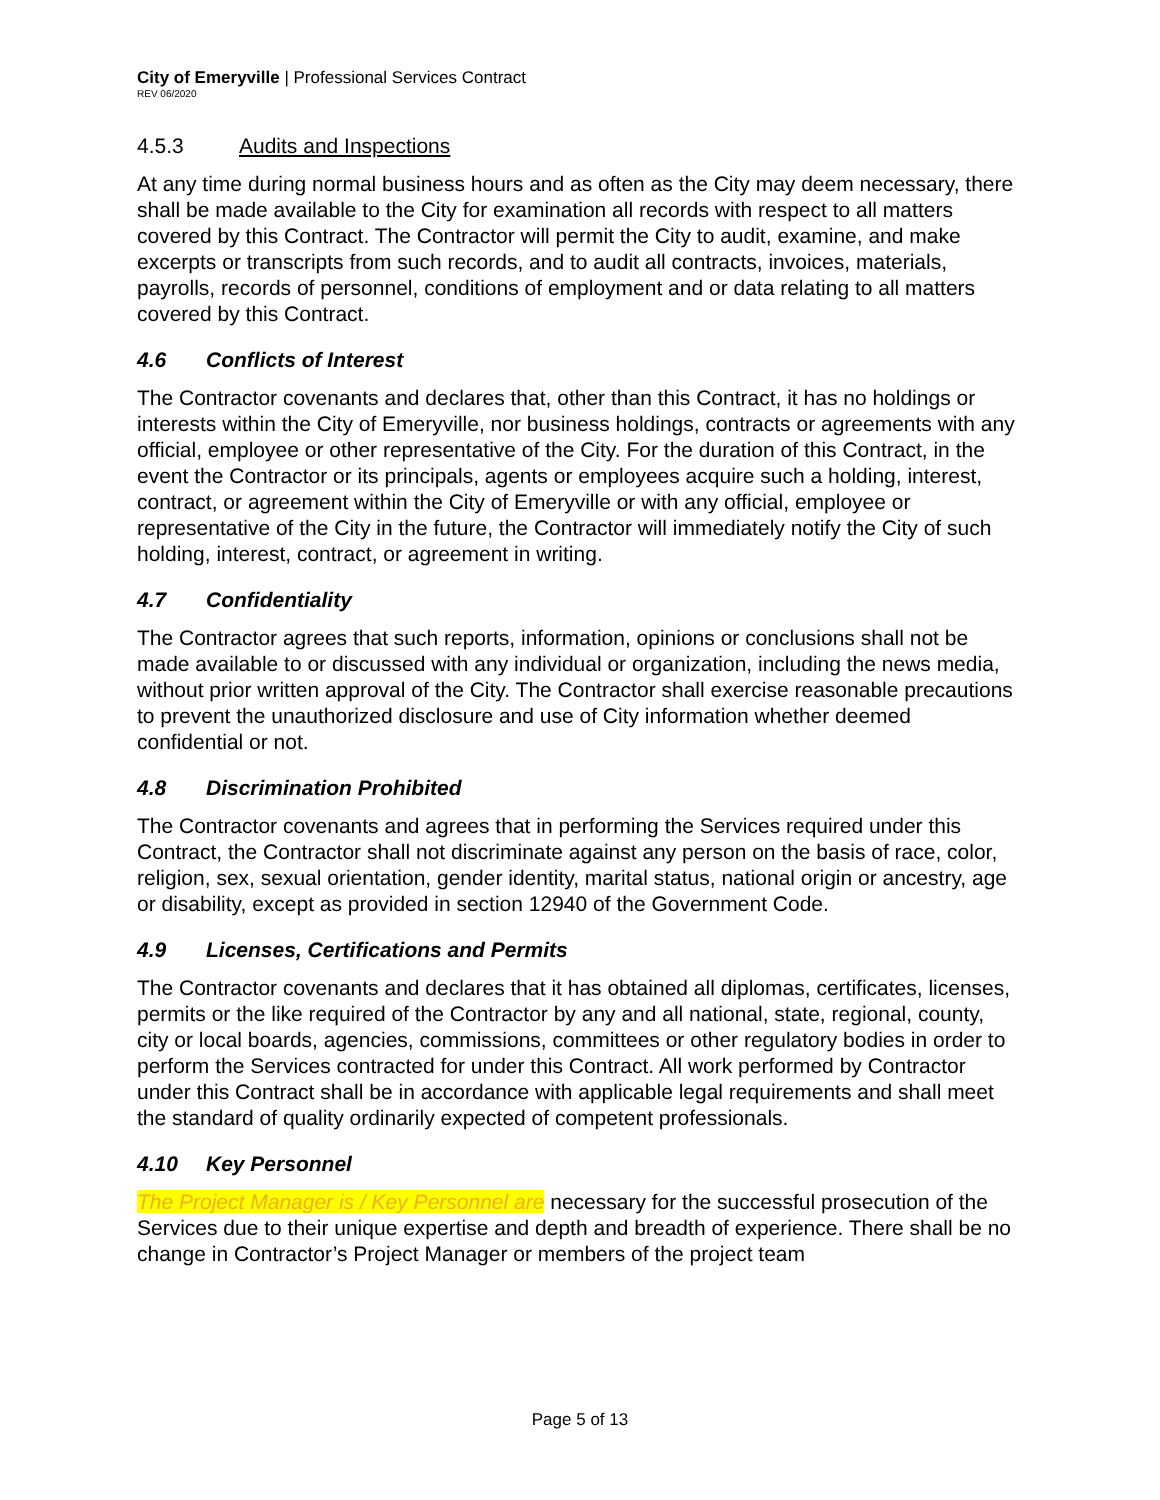City of Emeryville | Professional Services Contract
REV 06/2020
4.5.3 Audits and Inspections
At any time during normal business hours and as often as the City may deem necessary, there shall be made available to the City for examination all records with respect to all matters covered by this Contract. The Contractor will permit the City to audit, examine, and make excerpts or transcripts from such records, and to audit all contracts, invoices, materials, payrolls, records of personnel, conditions of employment and or data relating to all matters covered by this Contract.
4.6 Conflicts of Interest
The Contractor covenants and declares that, other than this Contract, it has no holdings or interests within the City of Emeryville, nor business holdings, contracts or agreements with any official, employee or other representative of the City. For the duration of this Contract, in the event the Contractor or its principals, agents or employees acquire such a holding, interest, contract, or agreement within the City of Emeryville or with any official, employee or representative of the City in the future, the Contractor will immediately notify the City of such holding, interest, contract, or agreement in writing.
4.7 Confidentiality
The Contractor agrees that such reports, information, opinions or conclusions shall not be made available to or discussed with any individual or organization, including the news media, without prior written approval of the City. The Contractor shall exercise reasonable precautions to prevent the unauthorized disclosure and use of City information whether deemed confidential or not.
4.8 Discrimination Prohibited
The Contractor covenants and agrees that in performing the Services required under this Contract, the Contractor shall not discriminate against any person on the basis of race, color, religion, sex, sexual orientation, gender identity, marital status, national origin or ancestry, age or disability, except as provided in section 12940 of the Government Code.
4.9 Licenses, Certifications and Permits
The Contractor covenants and declares that it has obtained all diplomas, certificates, licenses, permits or the like required of the Contractor by any and all national, state, regional, county, city or local boards, agencies, commissions, committees or other regulatory bodies in order to perform the Services contracted for under this Contract. All work performed by Contractor under this Contract shall be in accordance with applicable legal requirements and shall meet the standard of quality ordinarily expected of competent professionals.
4.10 Key Personnel
The Project Manager is / Key Personnel are necessary for the successful prosecution of the Services due to their unique expertise and depth and breadth of experience. There shall be no change in Contractor’s Project Manager or members of the project team
Page 5 of 13